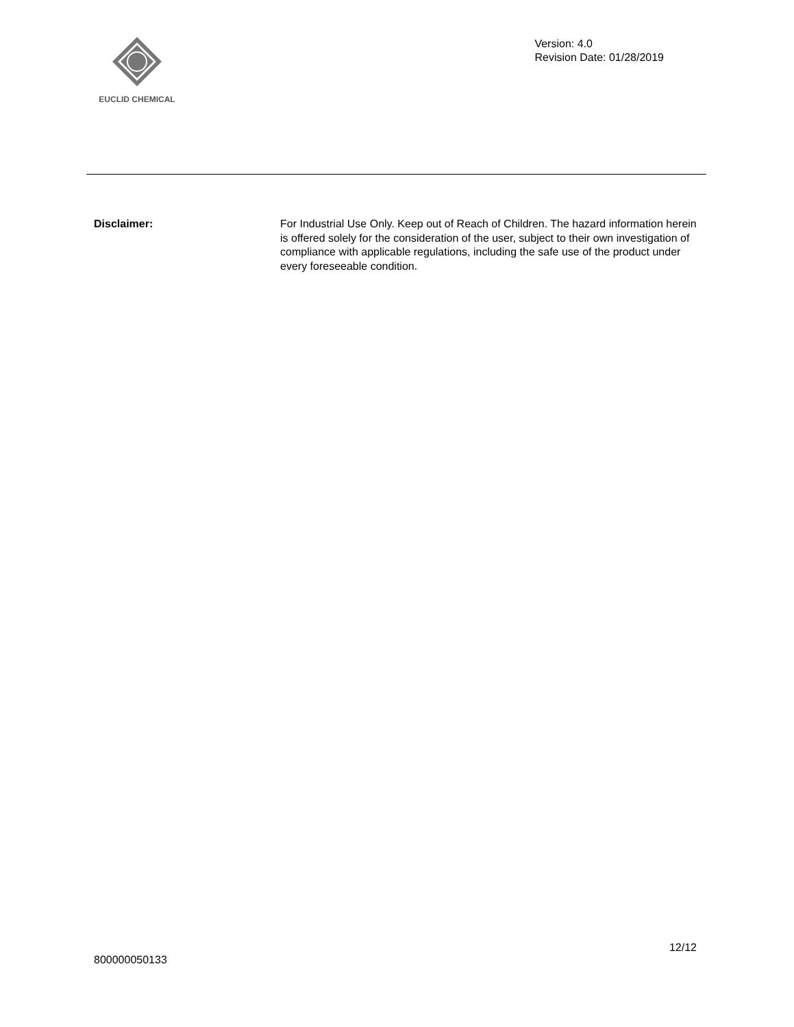EUCLID CHEMICAL
Version: 4.0
Revision Date: 01/28/2019
Disclaimer: For Industrial Use Only. Keep out of Reach of Children. The hazard information herein is offered solely for the consideration of the user, subject to their own investigation of compliance with applicable regulations, including the safe use of the product under every foreseeable condition.
12/12
800000050133